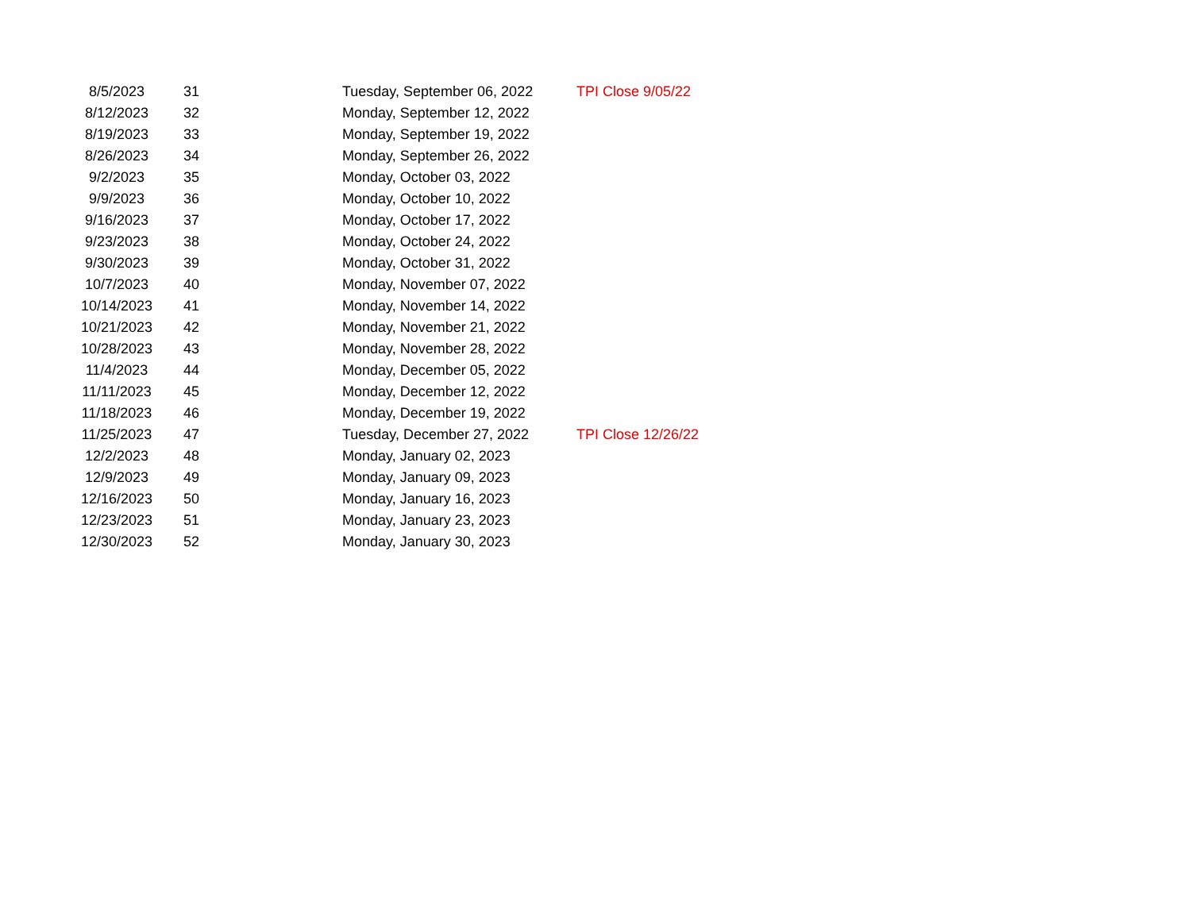| 8/5/2023 | 31 | Tuesday, September 06, 2022 | TPI Close 9/05/22 |
| 8/12/2023 | 32 | Monday, September 12, 2022 | |
| 8/19/2023 | 33 | Monday, September 19, 2022 | |
| 8/26/2023 | 34 | Monday, September 26, 2022 | |
| 9/2/2023 | 35 | Monday, October 03, 2022 | |
| 9/9/2023 | 36 | Monday, October 10, 2022 | |
| 9/16/2023 | 37 | Monday, October 17, 2022 | |
| 9/23/2023 | 38 | Monday, October 24, 2022 | |
| 9/30/2023 | 39 | Monday, October 31, 2022 | |
| 10/7/2023 | 40 | Monday, November 07, 2022 | |
| 10/14/2023 | 41 | Monday, November 14, 2022 | |
| 10/21/2023 | 42 | Monday, November 21, 2022 | |
| 10/28/2023 | 43 | Monday, November 28, 2022 | |
| 11/4/2023 | 44 | Monday, December 05, 2022 | |
| 11/11/2023 | 45 | Monday, December 12, 2022 | |
| 11/18/2023 | 46 | Monday, December 19, 2022 | |
| 11/25/2023 | 47 | Tuesday, December 27, 2022 | TPI Close 12/26/22 |
| 12/2/2023 | 48 | Monday, January 02, 2023 | |
| 12/9/2023 | 49 | Monday, January 09, 2023 | |
| 12/16/2023 | 50 | Monday, January 16, 2023 | |
| 12/23/2023 | 51 | Monday, January 23, 2023 | |
| 12/30/2023 | 52 | Monday, January 30, 2023 | |